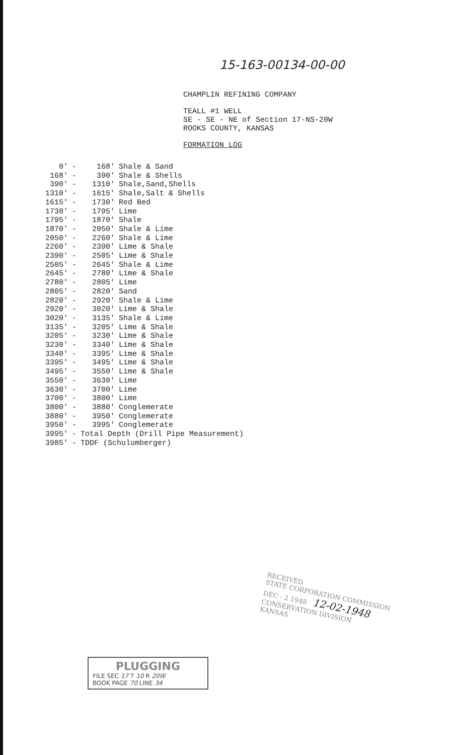15-163-00134-00-00
CHAMPLIN REFINING COMPANY
TEALL #1 WELL
SE - SE - NE of Section 17-NS-20W
ROOKS COUNTY, KANSAS
FORMATION LOG
| 0' | - | 168' | Shale & Sand |
| 168' | - | 390' | Shale & Shells |
| 390' | - | 1310' | Shale,Sand,Shells |
| 1310' | - | 1615' | Shale,Salt & Shells |
| 1615' | - | 1730' | Red Bed |
| 1730' | - | 1795' | Lime |
| 1795' | - | 1870' | Shale |
| 1870' | - | 2050' | Shale & Lime |
| 2050' | - | 2260' | Shale & Lime |
| 2260' | - | 2390' | Lime & Shale |
| 2390' | - | 2505' | Lime & Shale |
| 2505' | - | 2645' | Shale & Lime |
| 2645' | - | 2780' | Lime & Shale |
| 2780' | - | 2805' | Lime |
| 2805' | - | 2820' | Sand |
| 2820' | - | 2920' | Shale & Lime |
| 2920' | - | 3020' | Lime & Shale |
| 3020' | - | 3135' | Shale & Lime |
| 3135' | - | 3205' | Lime & Shale |
| 3205' | - | 3230' | Lime & Shale |
| 3230' | - | 3340' | Lime & Shale |
| 3340' | - | 3395' | Lime & Shale |
| 3395' | - | 3495' | Lime & Shale |
| 3495' | - | 3550' | Lime & Shale |
| 3550' | - | 3630' | Lime |
| 3630' | - | 3700' | Lime |
| 3700' | - | 3800' | Lime |
| 3800' | - | 3880' | Conglemerate |
| 3880' | - | 3950' | Conglemerate |
| 3950' | - | 3995' | Conglemerate |
| 3995' | - | Total Depth (Drill Pipe Measurement) | |
| 3985' | - | TDDF (Schulumberger) | |
RECEIVED
STATE CORPORATION COMMISSION
DEC - 2 1948 12-02-1948
CONSERVATION DIVISION
KANSAS
PLUGGING
FILE SEC 17 T 10 R 20W
BOOK PAGE 70 LINE 34